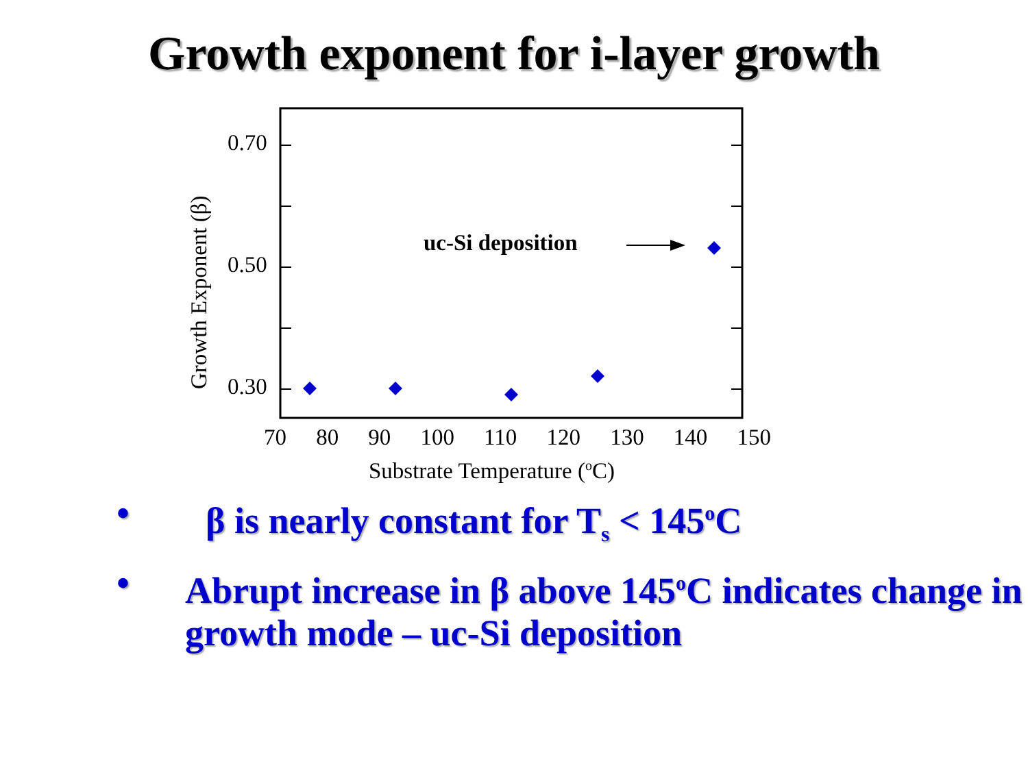Growth exponent for i-layer growth
0.70
0.50
0.30
uc-Si deposition
Growth Exponent (β)
70 80 90 100 110 120 130 140 150
Substrate Temperature (<sup>o</sup>C)
• β is nearly constant for T<sub>s</sub> < 145<sup>o</sup>C
• Abrupt increase in β above 145<sup>o</sup>C indicates change in growth mode – uc-Si deposition